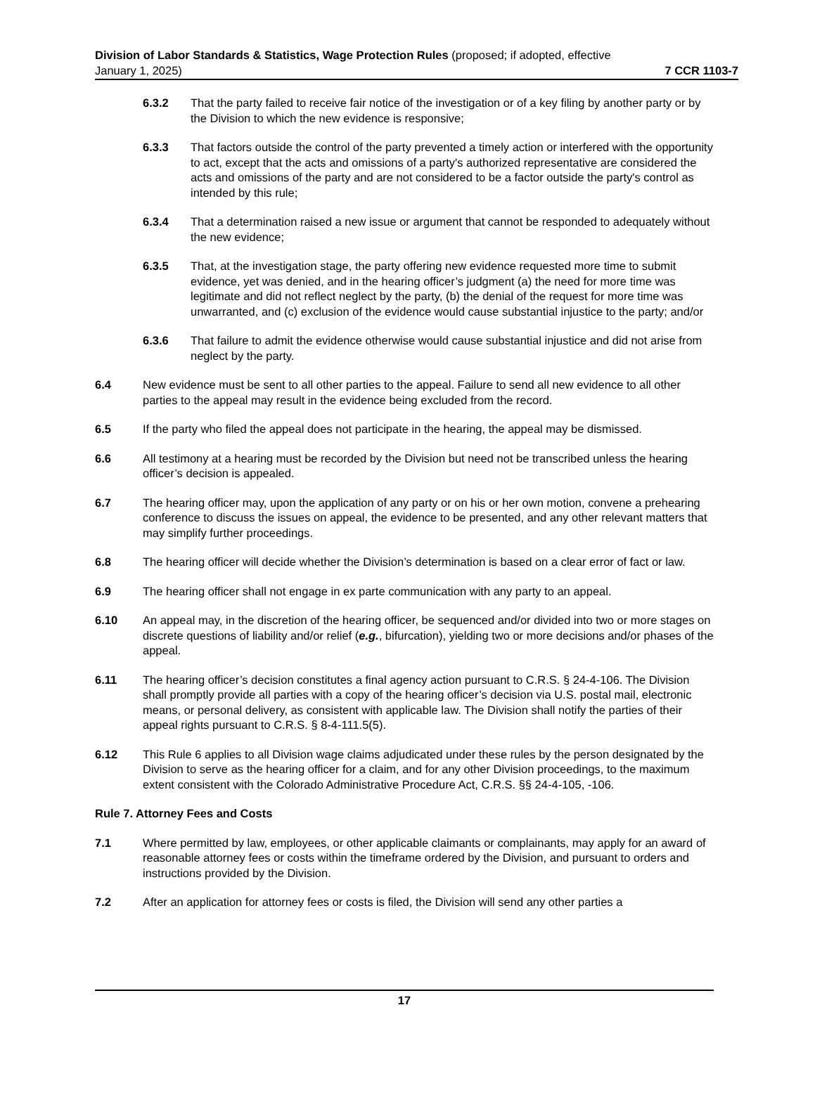Division of Labor Standards & Statistics, Wage Protection Rules (proposed; if adopted, effective
January 1, 2025) 7 CCR 1103-7
6.3.2 That the party failed to receive fair notice of the investigation or of a key filing by another party or by the Division to which the new evidence is responsive;
6.3.3 That factors outside the control of the party prevented a timely action or interfered with the opportunity to act, except that the acts and omissions of a party's authorized representative are considered the acts and omissions of the party and are not considered to be a factor outside the party's control as intended by this rule;
6.3.4 That a determination raised a new issue or argument that cannot be responded to adequately without the new evidence;
6.3.5 That, at the investigation stage, the party offering new evidence requested more time to submit evidence, yet was denied, and in the hearing officer’s judgment (a) the need for more time was legitimate and did not reflect neglect by the party, (b) the denial of the request for more time was unwarranted, and (c) exclusion of the evidence would cause substantial injustice to the party; and/or
6.3.6 That failure to admit the evidence otherwise would cause substantial injustice and did not arise from neglect by the party.
6.4 New evidence must be sent to all other parties to the appeal. Failure to send all new evidence to all other parties to the appeal may result in the evidence being excluded from the record.
6.5 If the party who filed the appeal does not participate in the hearing, the appeal may be dismissed.
6.6 All testimony at a hearing must be recorded by the Division but need not be transcribed unless the hearing officer’s decision is appealed.
6.7 The hearing officer may, upon the application of any party or on his or her own motion, convene a prehearing conference to discuss the issues on appeal, the evidence to be presented, and any other relevant matters that may simplify further proceedings.
6.8 The hearing officer will decide whether the Division’s determination is based on a clear error of fact or law.
6.9 The hearing officer shall not engage in ex parte communication with any party to an appeal.
6.10 An appeal may, in the discretion of the hearing officer, be sequenced and/or divided into two or more stages on discrete questions of liability and/or relief (e.g., bifurcation), yielding two or more decisions and/or phases of the appeal.
6.11 The hearing officer’s decision constitutes a final agency action pursuant to C.R.S. § 24-4-106. The Division shall promptly provide all parties with a copy of the hearing officer’s decision via U.S. postal mail, electronic means, or personal delivery, as consistent with applicable law. The Division shall notify the parties of their appeal rights pursuant to C.R.S. § 8-4-111.5(5).
6.12 This Rule 6 applies to all Division wage claims adjudicated under these rules by the person designated by the Division to serve as the hearing officer for a claim, and for any other Division proceedings, to the maximum extent consistent with the Colorado Administrative Procedure Act, C.R.S. §§ 24-4-105, -106.
Rule 7. Attorney Fees and Costs
7.1 Where permitted by law, employees, or other applicable claimants or complainants, may apply for an award of reasonable attorney fees or costs within the timeframe ordered by the Division, and pursuant to orders and instructions provided by the Division.
7.2 After an application for attorney fees or costs is filed, the Division will send any other parties a
17